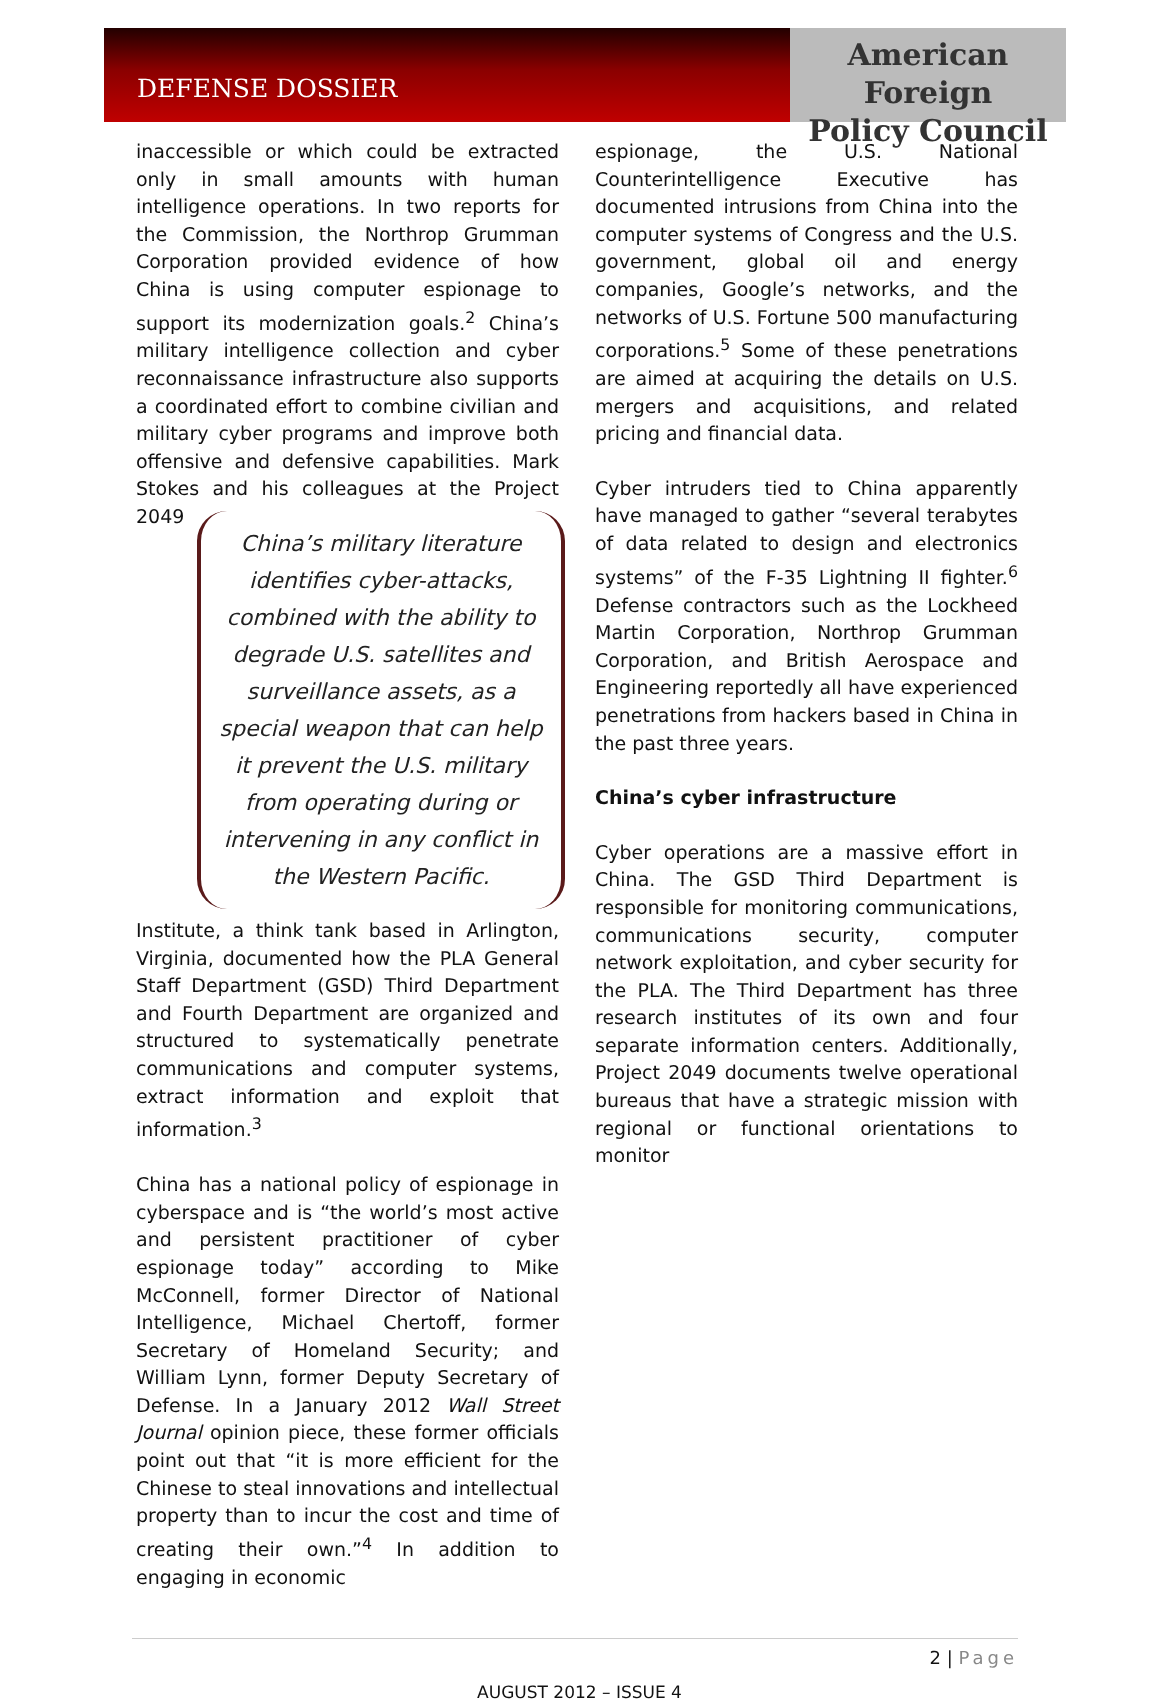DEFENSE DOSSIER
American Foreign
Policy Council
inaccessible or which could be extracted only in small amounts with human intelligence operations. In two reports for the Commission, the Northrop Grumman Corporation provided evidence of how China is using computer espionage to support its modernization goals.<sup>2</sup> China’s military intelligence collection and cyber reconnaissance infrastructure also supports a coordinated effort to combine civilian and military cyber programs and improve both offensive and defensive capabilities. Mark Stokes and his colleagues at the Project 2049 China’s military literature identifies cyber-attacks, combined with the ability to degrade U.S. satellites and surveillance assets, as a special weapon that can help it prevent the U.S. military from operating during or intervening in any conflict in the Western Pacific. Institute, a think tank based in Arlington, Virginia, documented how the PLA General Staff Department (GSD) Third Department and Fourth Department are organized and structured to systematically penetrate communications and computer systems, extract information and exploit that information.<sup>3</sup>
China has a national policy of espionage in cyberspace and is “the world’s most active and persistent practitioner of cyber espionage today” according to Mike McConnell, former Director of National Intelligence, Michael Chertoff, former Secretary of Homeland Security; and William Lynn, former Deputy Secretary of Defense. In a January 2012 Wall Street Journal opinion piece, these former officials point out that “it is more efficient for the Chinese to steal innovations and intellectual property than to incur the cost and time of creating their own.”<sup>4</sup> In addition to engaging in economic
espionage, the U.S. National Counterintelligence Executive has documented intrusions from China into the computer systems of Congress and the U.S. government, global oil and energy companies, Google’s networks, and the networks of U.S. Fortune 500 manufacturing corporations.<sup>5</sup> Some of these penetrations are aimed at acquiring the details on U.S. mergers and acquisitions, and related pricing and financial data.
Cyber intruders tied to China apparently have managed to gather “several terabytes of data related to design and electronics systems” of the F-35 Lightning II fighter.<sup>6</sup> Defense contractors such as the Lockheed Martin Corporation, Northrop Grumman Corporation, and British Aerospace and Engineering reportedly all have experienced penetrations from hackers based in China in the past three years.
China’s cyber infrastructure
Cyber operations are a massive effort in China. The GSD Third Department is responsible for monitoring communications, communications security, computer network exploitation, and cyber security for the PLA. The Third Department has three research institutes of its own and four separate information centers. Additionally, Project 2049 documents twelve operational bureaus that have a strategic mission with regional or functional orientations to monitor
2 | Page
AUGUST 2012 – ISSUE 4